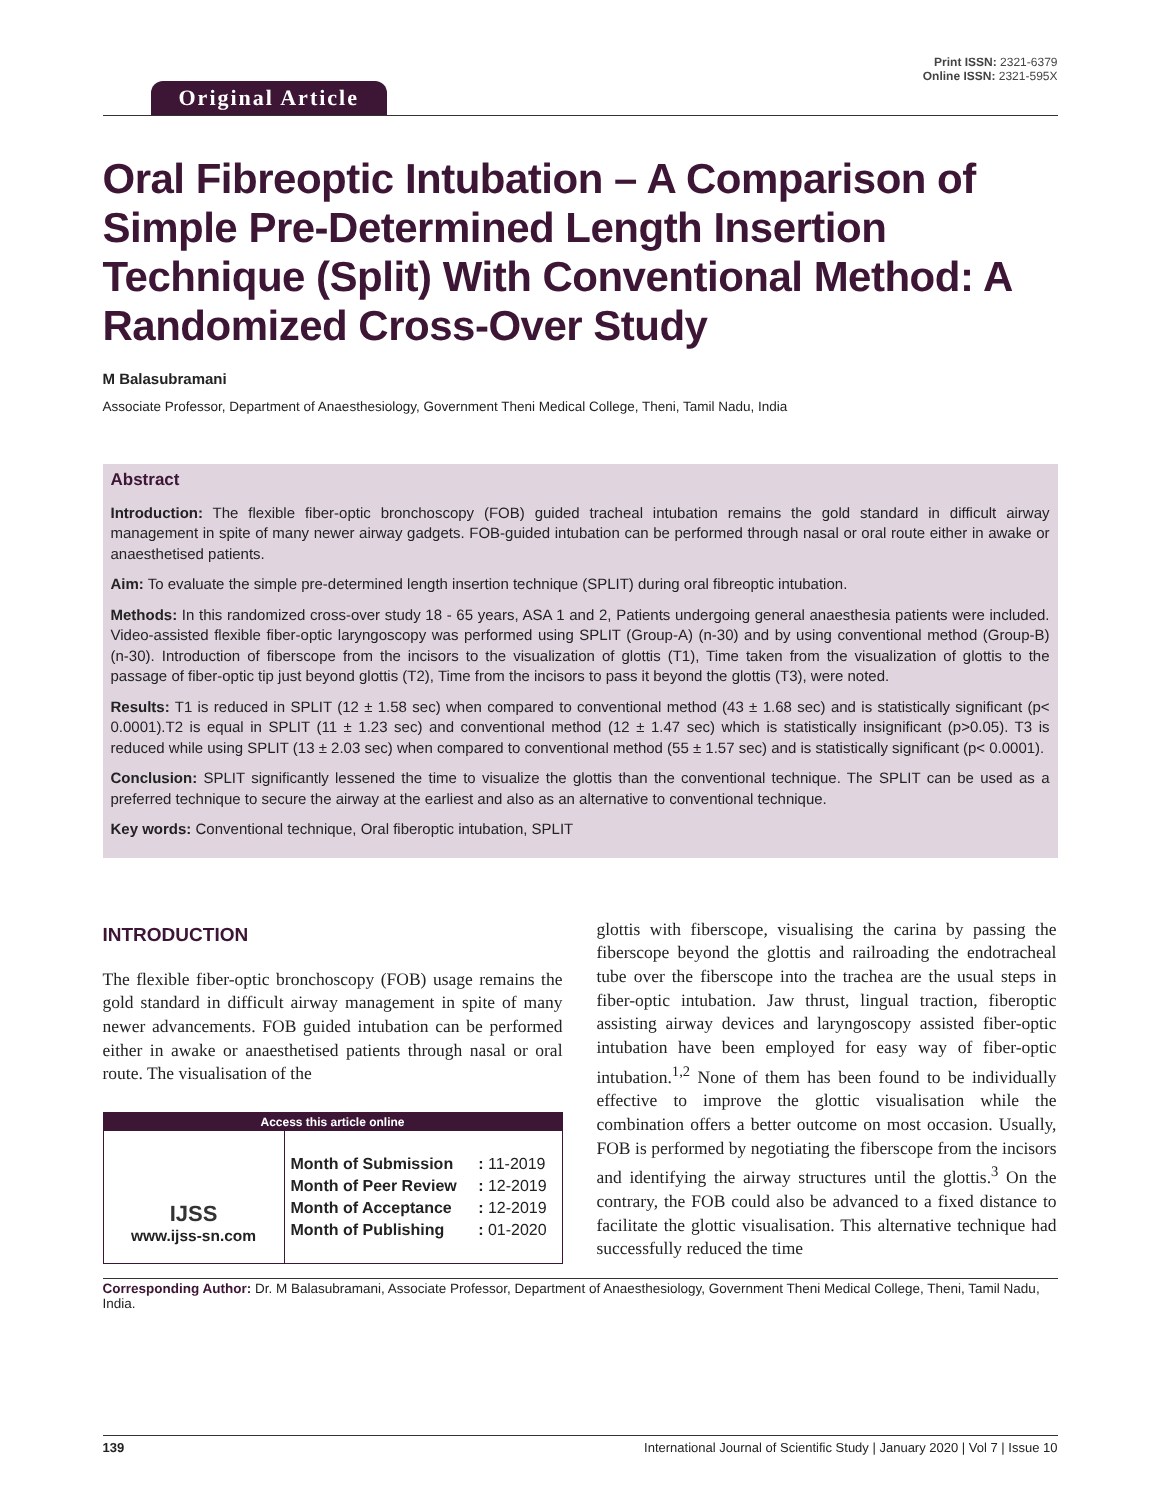Original Article
Print ISSN: 2321-6379
Online ISSN: 2321-595X
Oral Fibreoptic Intubation – A Comparison of Simple Pre-Determined Length Insertion Technique (Split) With Conventional Method: A Randomized Cross-Over Study
M Balasubramani
Associate Professor, Department of Anaesthesiology, Government Theni Medical College, Theni, Tamil Nadu, India
Abstract
Introduction: The flexible fiber-optic bronchoscopy (FOB) guided tracheal intubation remains the gold standard in difficult airway management in spite of many newer airway gadgets. FOB-guided intubation can be performed through nasal or oral route either in awake or anaesthetised patients.
Aim: To evaluate the simple pre-determined length insertion technique (SPLIT) during oral fibreoptic intubation.
Methods: In this randomized cross-over study 18 - 65 years, ASA 1 and 2, Patients undergoing general anaesthesia patients were included. Video-assisted flexible fiber-optic laryngoscopy was performed using SPLIT (Group-A) (n-30) and by using conventional method (Group-B) (n-30). Introduction of fiberscope from the incisors to the visualization of glottis (T1), Time taken from the visualization of glottis to the passage of fiber-optic tip just beyond glottis (T2), Time from the incisors to pass it beyond the glottis (T3), were noted.
Results: T1 is reduced in SPLIT (12 ± 1.58 sec) when compared to conventional method (43 ± 1.68 sec) and is statistically significant (p< 0.0001).T2 is equal in SPLIT (11 ± 1.23 sec) and conventional method (12 ± 1.47 sec) which is statistically insignificant (p>0.05). T3 is reduced while using SPLIT (13 ± 2.03 sec) when compared to conventional method (55 ± 1.57 sec) and is statistically significant (p< 0.0001).
Conclusion: SPLIT significantly lessened the time to visualize the glottis than the conventional technique. The SPLIT can be used as a preferred technique to secure the airway at the earliest and also as an alternative to conventional technique.
Key words: Conventional technique, Oral fiberoptic intubation, SPLIT
INTRODUCTION
The flexible fiber-optic bronchoscopy (FOB) usage remains the gold standard in difficult airway management in spite of many newer advancements. FOB guided intubation can be performed either in awake or anaesthetised patients through nasal or oral route. The visualisation of the
Access this article online
| IJSS www.ijss-sn.com | / Month of Submission / : 11-2019 / / Month of Peer Review / : 12-2019 / / Month of Acceptance / : 12-2019 / / Month of Publishing / : 01-2020 / |
glottis with fiberscope, visualising the carina by passing the fiberscope beyond the glottis and railroading the endotracheal tube over the fiberscope into the trachea are the usual steps in fiber-optic intubation. Jaw thrust, lingual traction, fiberoptic assisting airway devices and laryngoscopy assisted fiber-optic intubation have been employed for easy way of fiber-optic intubation.<sup>1,2</sup> None of them has been found to be individually effective to improve the glottic visualisation while the combination offers a better outcome on most occasion. Usually, FOB is performed by negotiating the fiberscope from the incisors and identifying the airway structures until the glottis.<sup>3</sup> On the contrary, the FOB could also be advanced to a fixed distance to facilitate the glottic visualisation. This alternative technique had successfully reduced the time
Corresponding Author: Dr. M Balasubramani, Associate Professor, Department of Anaesthesiology, Government Theni Medical College, Theni, Tamil Nadu, India.
139 International Journal of Scientific Study | January 2020 | Vol 7 | Issue 10